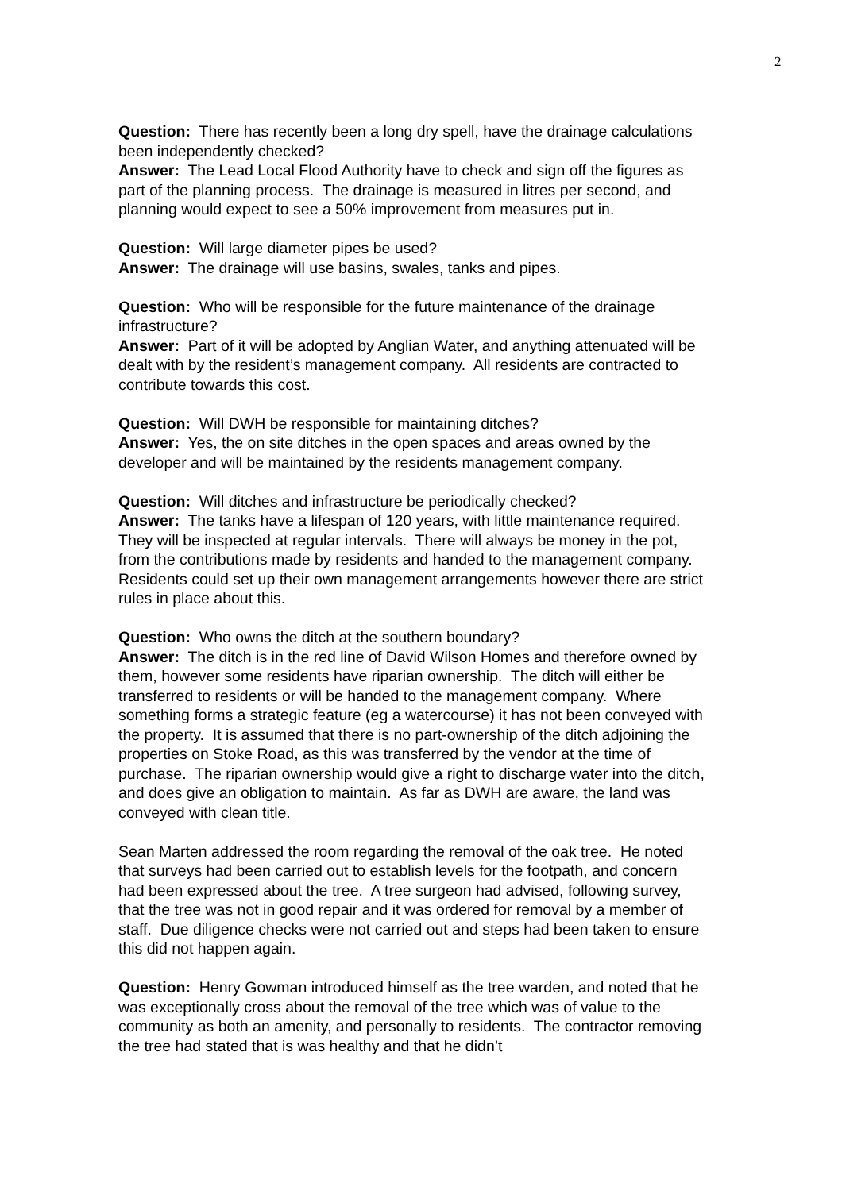2
Question: There has recently been a long dry spell, have the drainage calculations been independently checked?
Answer: The Lead Local Flood Authority have to check and sign off the figures as part of the planning process. The drainage is measured in litres per second, and planning would expect to see a 50% improvement from measures put in.
Question: Will large diameter pipes be used?
Answer: The drainage will use basins, swales, tanks and pipes.
Question: Who will be responsible for the future maintenance of the drainage infrastructure?
Answer: Part of it will be adopted by Anglian Water, and anything attenuated will be dealt with by the resident’s management company. All residents are contracted to contribute towards this cost.
Question: Will DWH be responsible for maintaining ditches?
Answer: Yes, the on site ditches in the open spaces and areas owned by the developer and will be maintained by the residents management company.
Question: Will ditches and infrastructure be periodically checked?
Answer: The tanks have a lifespan of 120 years, with little maintenance required. They will be inspected at regular intervals. There will always be money in the pot, from the contributions made by residents and handed to the management company. Residents could set up their own management arrangements however there are strict rules in place about this.
Question: Who owns the ditch at the southern boundary?
Answer: The ditch is in the red line of David Wilson Homes and therefore owned by them, however some residents have riparian ownership. The ditch will either be transferred to residents or will be handed to the management company. Where something forms a strategic feature (eg a watercourse) it has not been conveyed with the property. It is assumed that there is no part-ownership of the ditch adjoining the properties on Stoke Road, as this was transferred by the vendor at the time of purchase. The riparian ownership would give a right to discharge water into the ditch, and does give an obligation to maintain. As far as DWH are aware, the land was conveyed with clean title.
Sean Marten addressed the room regarding the removal of the oak tree. He noted that surveys had been carried out to establish levels for the footpath, and concern had been expressed about the tree. A tree surgeon had advised, following survey, that the tree was not in good repair and it was ordered for removal by a member of staff. Due diligence checks were not carried out and steps had been taken to ensure this did not happen again.
Question: Henry Gowman introduced himself as the tree warden, and noted that he was exceptionally cross about the removal of the tree which was of value to the community as both an amenity, and personally to residents. The contractor removing the tree had stated that is was healthy and that he didn’t